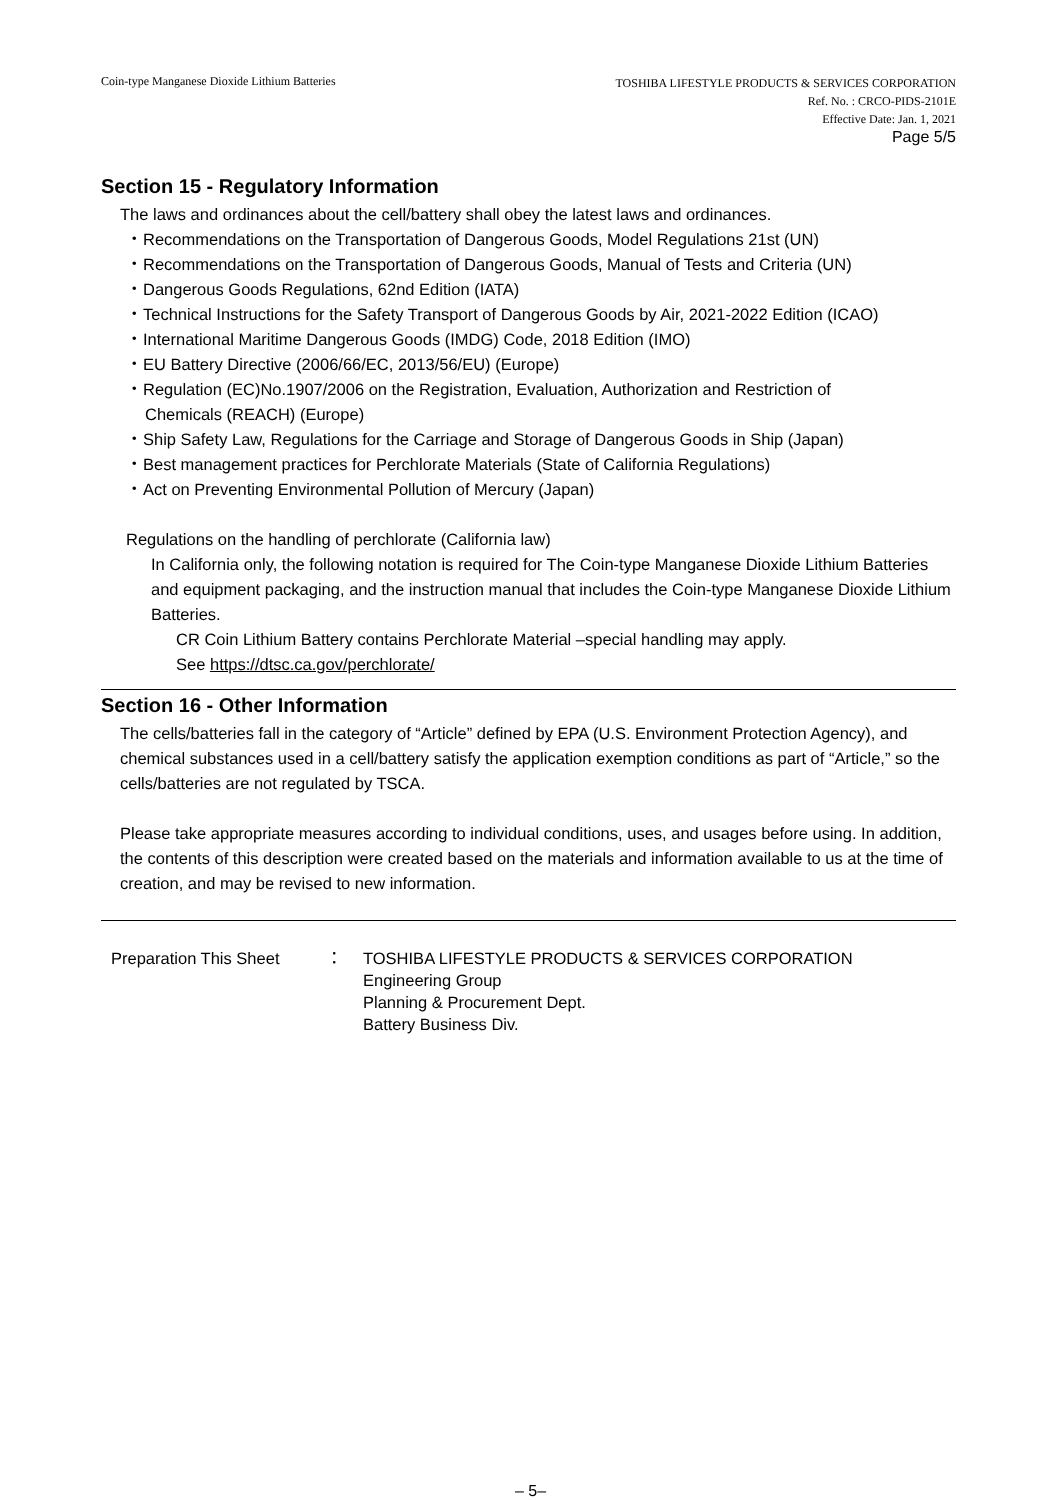Coin-type Manganese Dioxide Lithium Batteries
TOSHIBA LIFESTYLE PRODUCTS & SERVICES CORPORATION
Ref. No. : CRCO-PIDS-2101E
Effective Date: Jan. 1, 2021
Page 5/5
Section 15 - Regulatory Information
The laws and ordinances about the cell/battery shall obey the latest laws and ordinances.
・Recommendations on the Transportation of Dangerous Goods, Model Regulations 21st (UN)
・Recommendations on the Transportation of Dangerous Goods, Manual of Tests and Criteria (UN)
・Dangerous Goods Regulations, 62nd Edition (IATA)
・Technical Instructions for the Safety Transport of Dangerous Goods by Air, 2021-2022 Edition (ICAO)
・International Maritime Dangerous Goods (IMDG) Code, 2018 Edition (IMO)
・EU Battery Directive (2006/66/EC, 2013/56/EU) (Europe)
・Regulation (EC)No.1907/2006 on the Registration, Evaluation, Authorization and Restriction of
Chemicals (REACH) (Europe)
・Ship Safety Law, Regulations for the Carriage and Storage of Dangerous Goods in Ship (Japan)
・Best management practices for Perchlorate Materials (State of California Regulations)
・Act on Preventing Environmental Pollution of Mercury (Japan)
Regulations on the handling of perchlorate (California law)
In California only, the following notation is required for The Coin-type Manganese Dioxide Lithium Batteries and equipment packaging, and the instruction manual that includes the Coin-type Manganese Dioxide Lithium Batteries.
CR Coin Lithium Battery contains Perchlorate Material –special handling may apply.
See https://dtsc.ca.gov/perchlorate/
Section 16 - Other Information
The cells/batteries fall in the category of “Article” defined by EPA (U.S. Environment Protection Agency), and chemical substances used in a cell/battery satisfy the application exemption conditions as part of “Article,” so the cells/batteries are not regulated by TSCA.
Please take appropriate measures according to individual conditions, uses, and usages before using. In addition, the contents of this description were created based on the materials and information available to us at the time of creation, and may be revised to new information.
Preparation This Sheet
： TOSHIBA LIFESTYLE PRODUCTS & SERVICES CORPORATION
Engineering Group
Planning & Procurement Dept.
Battery Business Div.
– 5–